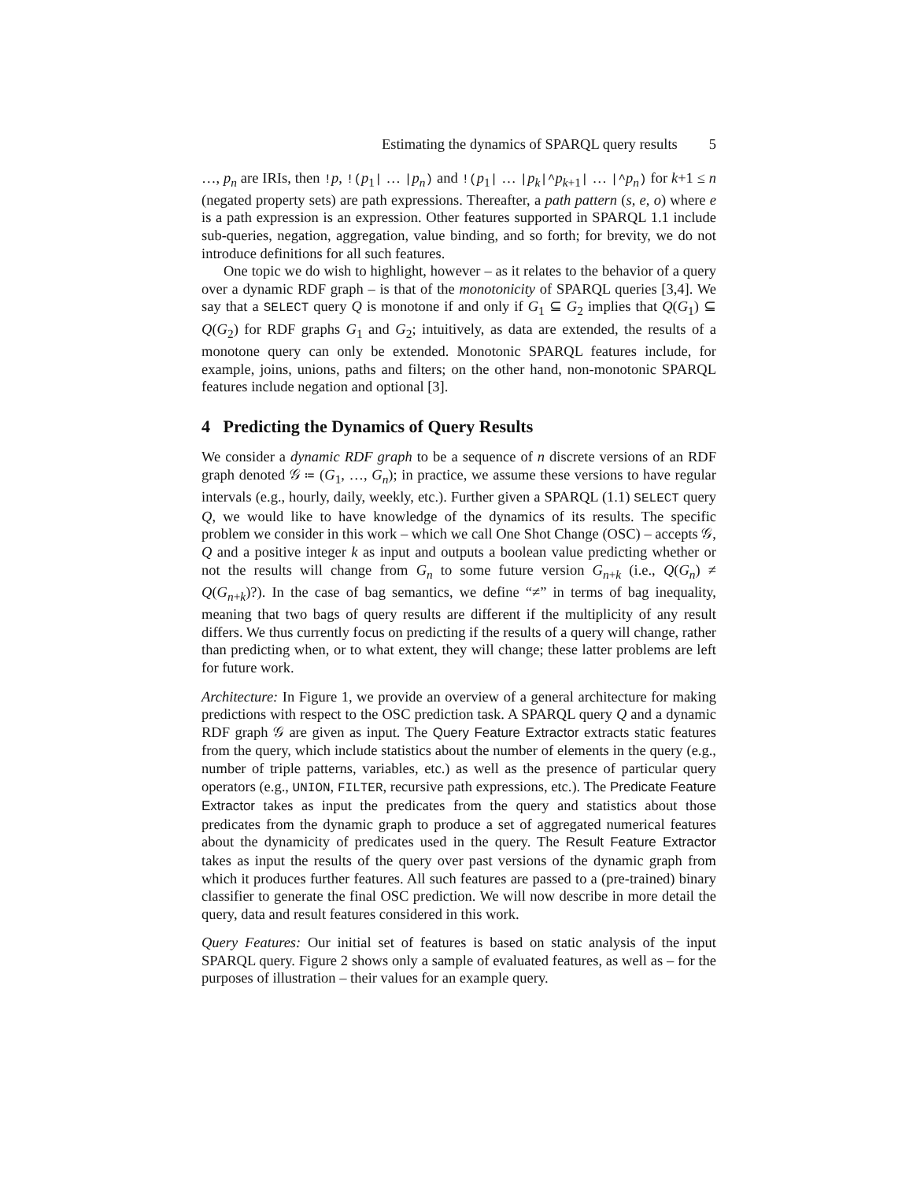Estimating the dynamics of SPARQL query results 5
…, p<sub>n</sub> are IRIs, then !p, !(p<sub>1</sub>| … |p<sub>n</sub>) and !(p<sub>1</sub>| … |p<sub>k</sub>|^p<sub>k+1</sub>| … |^p<sub>n</sub>) for k+1 ≤ n (negated property sets) are path expressions. Thereafter, a path pattern (s, e, o) where e is a path expression is an expression. Other features supported in SPARQL 1.1 include sub-queries, negation, aggregation, value binding, and so forth; for brevity, we do not introduce definitions for all such features.
One topic we do wish to highlight, however – as it relates to the behavior of a query over a dynamic RDF graph – is that of the monotonicity of SPARQL queries [3,4]. We say that a SELECT query Q is monotone if and only if G<sub>1</sub> ⊆ G<sub>2</sub> implies that Q(G<sub>1</sub>) ⊆ Q(G<sub>2</sub>) for RDF graphs G<sub>1</sub> and G<sub>2</sub>; intuitively, as data are extended, the results of a monotone query can only be extended. Monotonic SPARQL features include, for example, joins, unions, paths and filters; on the other hand, non-monotonic SPARQL features include negation and optional [3].
4 Predicting the Dynamics of Query Results
We consider a dynamic RDF graph to be a sequence of n discrete versions of an RDF graph denoted 𝒢 ≔ (G<sub>1</sub>, …, G<sub>n</sub>); in practice, we assume these versions to have regular intervals (e.g., hourly, daily, weekly, etc.). Further given a SPARQL (1.1) SELECT query Q, we would like to have knowledge of the dynamics of its results. The specific problem we consider in this work – which we call One Shot Change (OSC) – accepts 𝒢, Q and a positive integer k as input and outputs a boolean value predicting whether or not the results will change from G<sub>n</sub> to some future version G<sub>n+k</sub> (i.e., Q(G<sub>n</sub>) ≠ Q(G<sub>n+k</sub>)?). In the case of bag semantics, we define “≠” in terms of bag inequality, meaning that two bags of query results are different if the multiplicity of any result differs. We thus currently focus on predicting if the results of a query will change, rather than predicting when, or to what extent, they will change; these latter problems are left for future work.
Architecture: In Figure 1, we provide an overview of a general architecture for making predictions with respect to the OSC prediction task. A SPARQL query Q and a dynamic RDF graph 𝒢 are given as input. The Query Feature Extractor extracts static features from the query, which include statistics about the number of elements in the query (e.g., number of triple patterns, variables, etc.) as well as the presence of particular query operators (e.g., UNION, FILTER, recursive path expressions, etc.). The Predicate Feature Extractor takes as input the predicates from the query and statistics about those predicates from the dynamic graph to produce a set of aggregated numerical features about the dynamicity of predicates used in the query. The Result Feature Extractor takes as input the results of the query over past versions of the dynamic graph from which it produces further features. All such features are passed to a (pre-trained) binary classifier to generate the final OSC prediction. We will now describe in more detail the query, data and result features considered in this work.
Query Features: Our initial set of features is based on static analysis of the input SPARQL query. Figure 2 shows only a sample of evaluated features, as well as – for the purposes of illustration – their values for an example query.